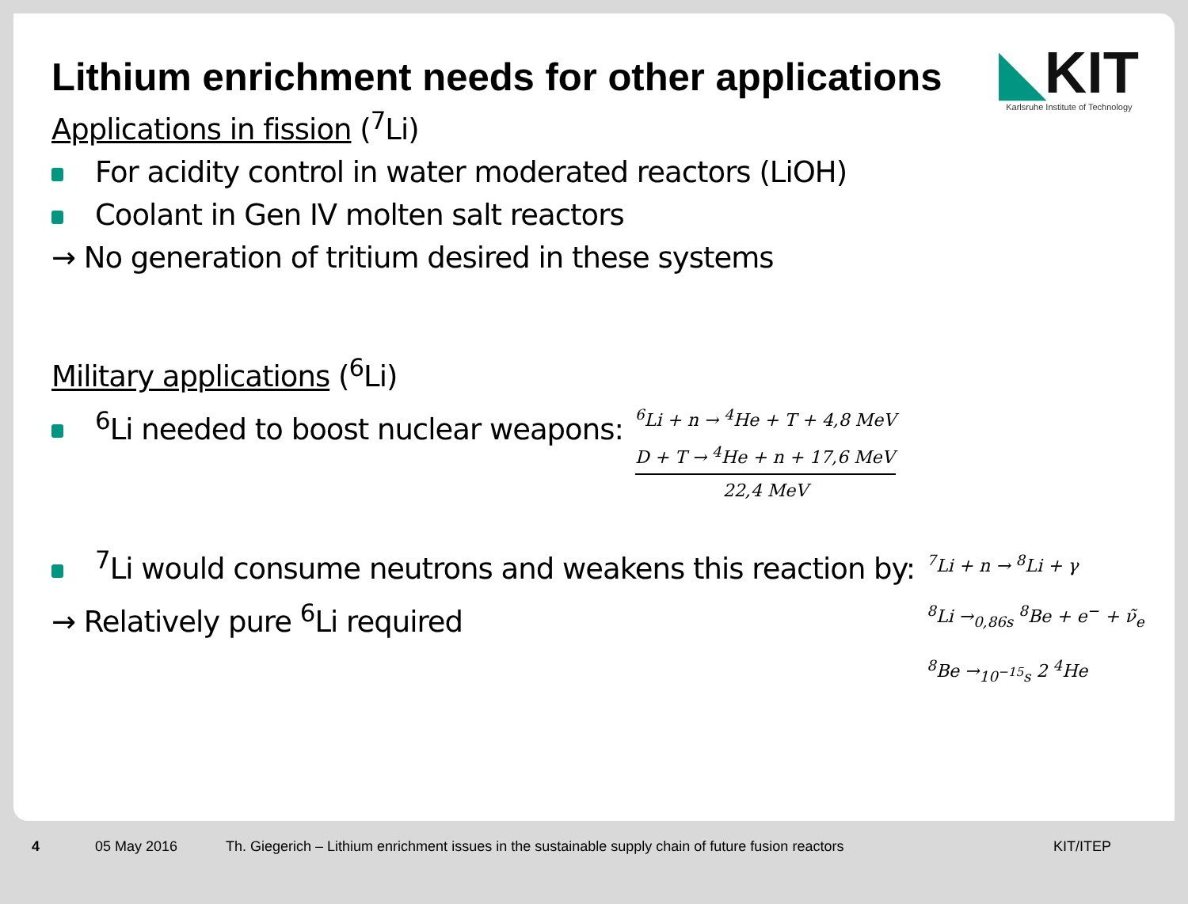Lithium enrichment needs for other applications
◣KIT
Karlsruhe Institute of Technology
Applications in fission (<sup>7</sup>Li)
For acidity control in water moderated reactors (LiOH)
Coolant in Gen IV molten salt reactors
→ No generation of tritium desired in these systems
Military applications (<sup>6</sup>Li)
<sup>6</sup>Li needed to boost nuclear weapons:
<sup>6</sup>Li + n → <sup>4</sup>He + T + 4,8 MeV
D + T → <sup>4</sup>He + n + 17,6 MeV
22,4 MeV
<sup>7</sup>Li would consume neutrons and weakens this reaction by:
→ Relatively pure <sup>6</sup>Li required
<sup>7</sup>Li + n → <sup>8</sup>Li + γ
<sup>8</sup>Li →<sub>0,86s</sub> <sup>8</sup>Be + e<sup>−</sup> + ν̃<sub>e</sub>
<sup>8</sup>Be →<sub>10<sup>−15</sup>s</sub> 2 <sup>4</sup>He
4 05 May 2016 Th. Giegerich – Lithium enrichment issues in the sustainable supply chain of future fusion reactors KIT/ITEP